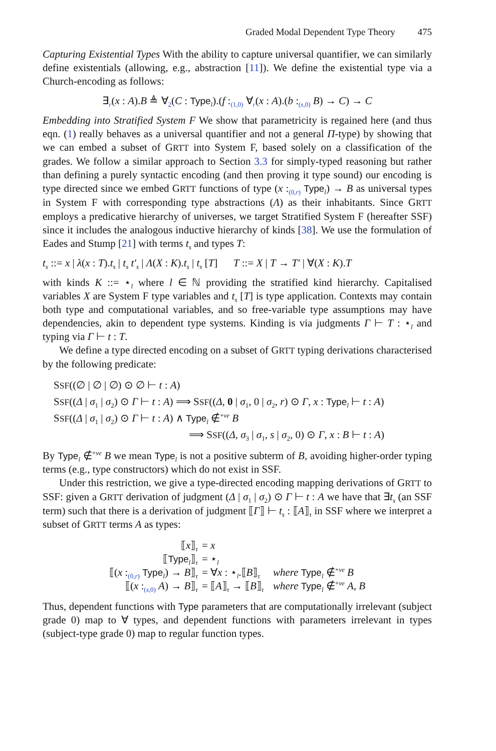Graded Modal Dependent Type Theory 475
Capturing Existential Types With the ability to capture universal quantifier, we can similarly define existentials (allowing, e.g., abstraction [11]). We define the existential type via a Church-encoding as follows:
∃<sub>r</sub>(x : A).B ≜ ∀<sub>2</sub>(C : Type<sub>l</sub>).(f :<sub>(1,0)</sub> ∀<sub>r</sub>(x : A).(b :<sub>(s,0)</sub> B) → C) → C
Embedding into Stratified System F We show that parametricity is regained here (and thus eqn. (1) really behaves as a universal quantifier and not a general Π-type) by showing that we can embed a subset of GRTT into System F, based solely on a classification of the grades. We follow a similar approach to Section 3.3 for simply-typed reasoning but rather than defining a purely syntactic encoding (and then proving it type sound) our encoding is type directed since we embed GRTT functions of type (x :<sub>(0,r)</sub> Type<sub>l</sub>) → B as universal types in System F with corresponding type abstractions (Λ) as their inhabitants. Since GRTT employs a predicative hierarchy of universes, we target Stratified System F (hereafter SSF) since it includes the analogous inductive hierarchy of kinds [38]. We use the formulation of Eades and Stump [21] with terms t<sub>s</sub> and types T:
t<sub>s</sub> ::= x | λ(x : T).t<sub>s</sub> | t<sub>s</sub> t′<sub>s</sub> | Λ(X : K).t<sub>s</sub> | t<sub>s</sub> [T] T ::= X | T → T′ | ∀(X : K).T
with kinds K ::= ⋆<sub>l</sub> where l ∈ ℕ providing the stratified kind hierarchy. Capitalised variables X are System F type variables and t<sub>s</sub> [T] is type application. Contexts may contain both type and computational variables, and so free-variable type assumptions may have dependencies, akin to dependent type systems. Kinding is via judgments Γ ⊢ T : ⋆<sub>l</sub> and typing via Γ ⊢ t : T.
We define a type directed encoding on a subset of GRTT typing derivations characterised by the following predicate:
SSF((∅ | ∅ | ∅) ⊙ ∅ ⊢ t : A)
SSF((Δ | σ<sub>1</sub> | σ<sub>2</sub>) ⊙ Γ ⊢ t : A) ⟹ SSF((Δ, 0 | σ<sub>1</sub>, 0 | σ<sub>2</sub>, r) ⊙ Γ, x : Type<sub>l</sub> ⊢ t : A)
SSF((Δ | σ<sub>1</sub> | σ<sub>2</sub>) ⊙ Γ ⊢ t : A) ∧ Type<sub>l</sub> ∉<sup>+ve</sup> B
⟹ SSF((Δ, σ<sub>3</sub> | σ<sub>1</sub>, s | σ<sub>2</sub>, 0) ⊙ Γ, x : B ⊢ t : A)
By Type<sub>l</sub> ∉<sup>+ve</sup> B we mean Type<sub>l</sub> is not a positive subterm of B, avoiding higher-order typing terms (e.g., type constructors) which do not exist in SSF.
Under this restriction, we give a type-directed encoding mapping derivations of GRTT to SSF: given a GRTT derivation of judgment (Δ | σ<sub>1</sub> | σ<sub>2</sub>) ⊙ Γ ⊢ t : A we have that ∃t<sub>s</sub> (an SSF term) such that there is a derivation of judgment ⟦Γ⟧ ⊢ t<sub>s</sub> : ⟦A⟧<sub>τ</sub> in SSF where we interpret a subset of GRTT terms A as types:
| ⟦ x ⟧<sub>τ</sub> | = x | |
| ⟦ Type<sub>l</sub>⟧<sub>τ</sub> | = ⋆<sub>l</sub> | |
| ⟦( x :<sub>(0,r)</sub> Type<sub>l</sub>) → B ⟧<sub>τ</sub> | = ∀ x : ⋆<sub>l</sub>.⟦ B ⟧<sub>τ</sub> | where Type<sub>l</sub> ∉<sup>+ve</sup> B |
| ⟦( x :<sub>(s,0)</sub> A ) → B ⟧<sub>τ</sub> | = ⟦ A ⟧<sub>τ</sub> → ⟦ B ⟧<sub>τ</sub> | where Type<sub>l</sub> ∉<sup>+ve</sup> A , B |
Thus, dependent functions with Type parameters that are computationally irrelevant (subject grade 0) map to ∀ types, and dependent functions with parameters irrelevant in types (subject-type grade 0) map to regular function types.